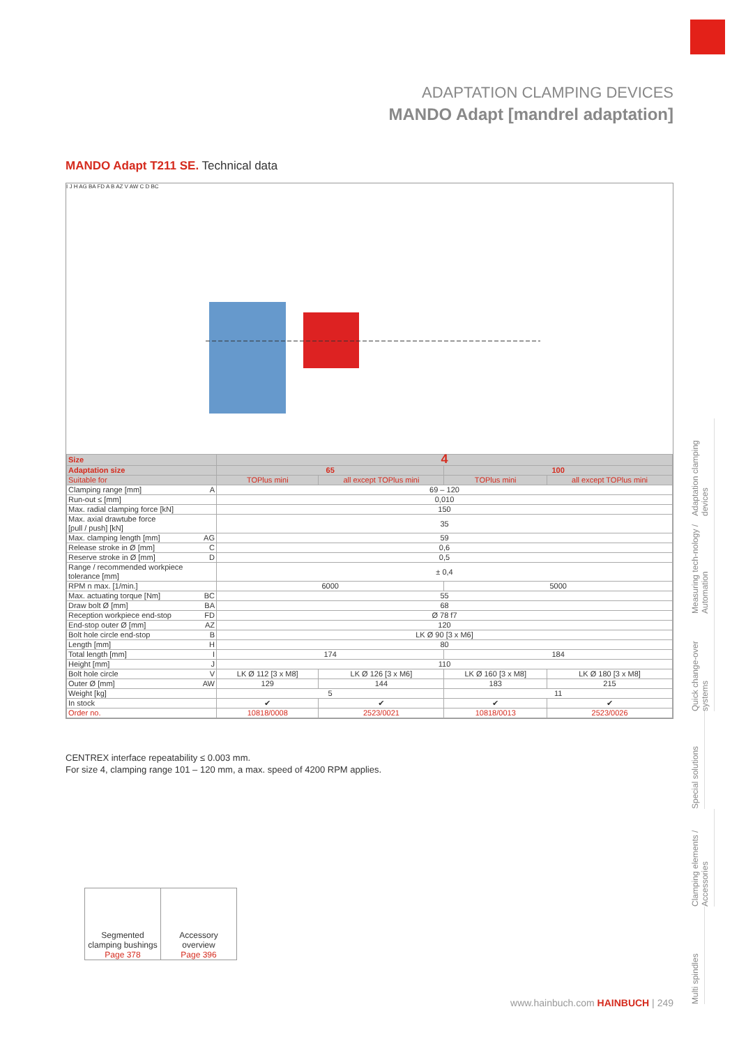ADAPTATION CLAMPING DEVICES
MANDO Adapt [mandrel adaptation]
MANDO Adapt T211 SE. Technical data
I J H AG BA FD A B AZ V AW C D BC
| Size | 4 | | | |
| --- | --- | --- | --- | --- |
| Adaptation size | 65 | | 100 | |
| Suitable for | TOPlus mini | all except TOPlus mini | TOPlus mini | all except TOPlus mini |
| Clamping range [mm] A | 69 – 120 | | | |
| Run-out ≤ [mm] | 0,010 | | | |
| Max. radial clamping force [kN] | 150 | | | |
| Max. axial drawtube force [pull / push] [kN] | 35 | | | |
| Max. clamping length [mm] AG | 59 | | | |
| Release stroke in Ø [mm] C | 0,6 | | | |
| Reserve stroke in Ø [mm] D | 0,5 | | | |
| Range / recommended workpiece tolerance [mm] | ± 0,4 | | | |
| RPM n max. [1/min.] | 6000 | | 5000 | |
| Max. actuating torque [Nm] BC | 55 | | | |
| Draw bolt Ø [mm] BA | 68 | | | |
| Reception workpiece end-stop FD | Ø 78 f7 | | | |
| End-stop outer Ø [mm] AZ | 120 | | | |
| Bolt hole circle end-stop B | LK Ø 90 [3 x M6] | | | |
| Length [mm] H | 80 | | | |
| Total length [mm] I | 174 | | 184 | |
| Height [mm] J | 110 | | | |
| Bolt hole circle V | LK Ø 112 [3 x M8] | LK Ø 126 [3 x M6] | LK Ø 160 [3 x M8] | LK Ø 180 [3 x M8] |
| Outer Ø [mm] AW | 129 | 144 | 183 | 215 |
| Weight [kg] | 5 | | 11 | |
| In stock | ✔ | ✔ | ✔ | ✔ |
| Order no. | 10818/0008 | 2523/0021 | 10818/0013 | 2523/0026 |
CENTREX interface repeatability ≤ 0.003 mm.
For size 4, clamping range 101 – 120 mm, a max. speed of 4200 RPM applies.
Segmented
clamping bushings
Page 378
Accessory
overview
Page 396
Adaptation clamping devices
Measuring tech-nology / Automation
Quick change-over systems
Special solutions
Clamping elements / Accessories
Multi spindles
www.hainbuch.com HAINBUCH | 249